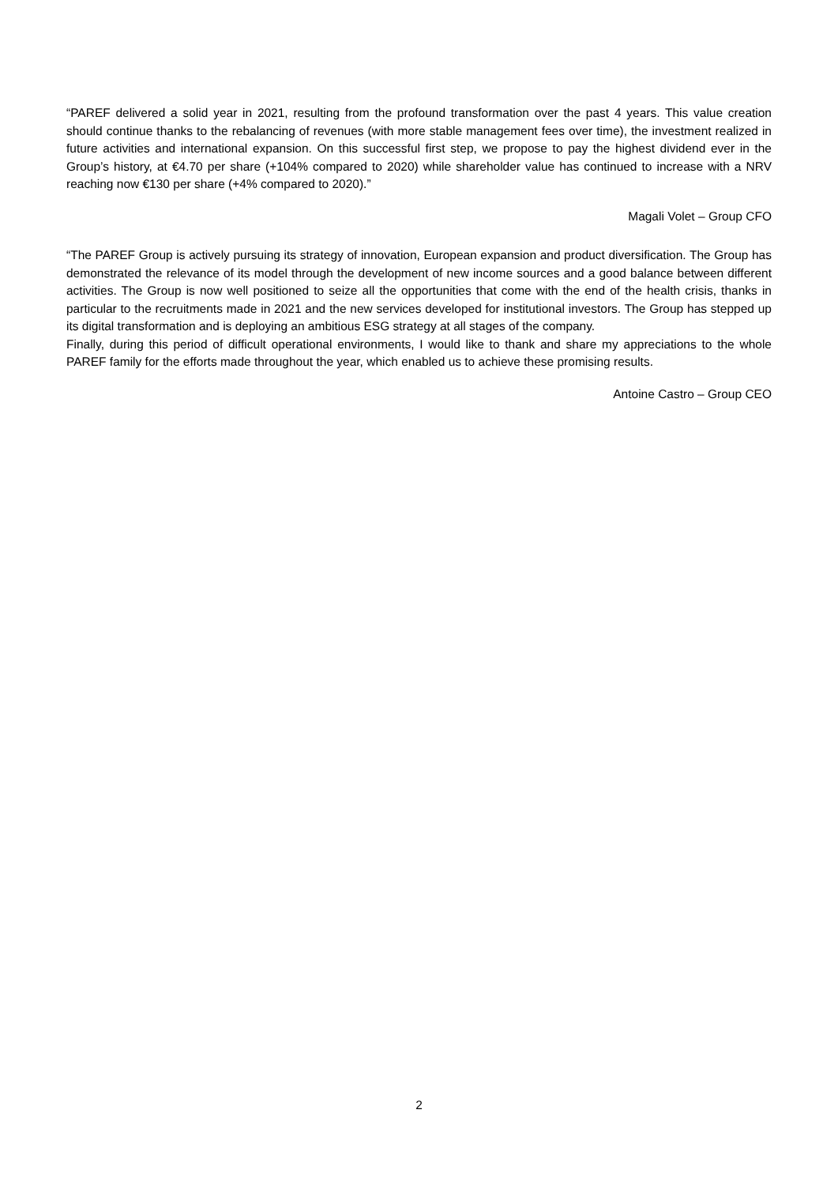“PAREF delivered a solid year in 2021, resulting from the profound transformation over the past 4 years. This value creation should continue thanks to the rebalancing of revenues (with more stable management fees over time), the investment realized in future activities and international expansion. On this successful first step, we propose to pay the highest dividend ever in the Group’s history, at €4.70 per share (+104% compared to 2020) while shareholder value has continued to increase with a NRV reaching now €130 per share (+4% compared to 2020).”
Magali Volet – Group CFO
“The PAREF Group is actively pursuing its strategy of innovation, European expansion and product diversification. The Group has demonstrated the relevance of its model through the development of new income sources and a good balance between different activities. The Group is now well positioned to seize all the opportunities that come with the end of the health crisis, thanks in particular to the recruitments made in 2021 and the new services developed for institutional investors. The Group has stepped up its digital transformation and is deploying an ambitious ESG strategy at all stages of the company.
Finally, during this period of difficult operational environments, I would like to thank and share my appreciations to the whole PAREF family for the efforts made throughout the year, which enabled us to achieve these promising results.
Antoine Castro – Group CEO
2